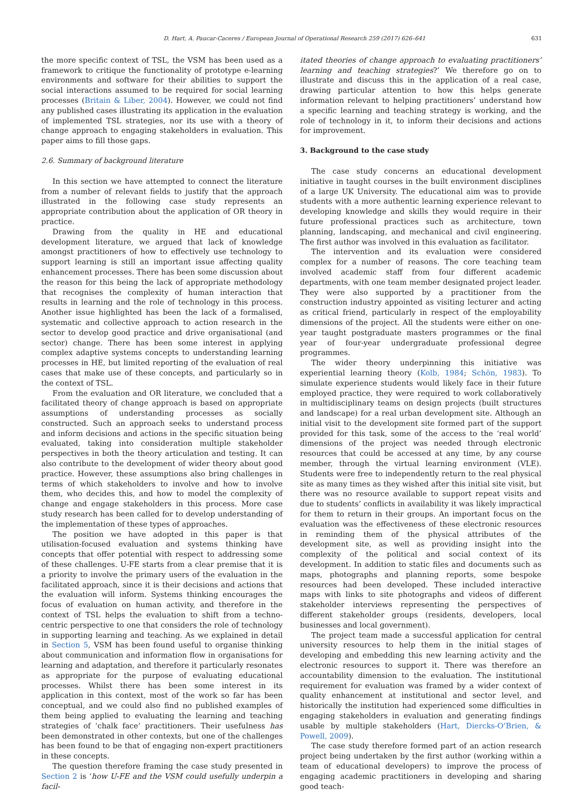D. Hart, A. Paucar-Caceres / European Journal of Operational Research 259 (2017) 626–641 631
the more specific context of TSL, the VSM has been used as a framework to critique the functionality of prototype e-learning environments and software for their abilities to support the social interactions assumed to be required for social learning processes (Britain & Liber, 2004). However, we could not find any published cases illustrating its application in the evaluation of implemented TSL strategies, nor its use with a theory of change approach to engaging stakeholders in evaluation. This paper aims to fill those gaps.
2.6. Summary of background literature
In this section we have attempted to connect the literature from a number of relevant fields to justify that the approach illustrated in the following case study represents an appropriate contribution about the application of OR theory in practice.
Drawing from the quality in HE and educational development literature, we argued that lack of knowledge amongst practitioners of how to effectively use technology to support learning is still an important issue affecting quality enhancement processes. There has been some discussion about the reason for this being the lack of appropriate methodology that recognises the complexity of human interaction that results in learning and the role of technology in this process. Another issue highlighted has been the lack of a formalised, systematic and collective approach to action research in the sector to develop good practice and drive organisational (and sector) change. There has been some interest in applying complex adaptive systems concepts to understanding learning processes in HE, but limited reporting of the evaluation of real cases that make use of these concepts, and particularly so in the context of TSL.
From the evaluation and OR literature, we concluded that a facilitated theory of change approach is based on appropriate assumptions of understanding processes as socially constructed. Such an approach seeks to understand process and inform decisions and actions in the specific situation being evaluated, taking into consideration multiple stakeholder perspectives in both the theory articulation and testing. It can also contribute to the development of wider theory about good practice. However, these assumptions also bring challenges in terms of which stakeholders to involve and how to involve them, who decides this, and how to model the complexity of change and engage stakeholders in this process. More case study research has been called for to develop understanding of the implementation of these types of approaches.
The position we have adopted in this paper is that utilisation-focused evaluation and systems thinking have concepts that offer potential with respect to addressing some of these challenges. U-FE starts from a clear premise that it is a priority to involve the primary users of the evaluation in the facilitated approach, since it is their decisions and actions that the evaluation will inform. Systems thinking encourages the focus of evaluation on human activity, and therefore in the context of TSL helps the evaluation to shift from a techno-centric perspective to one that considers the role of technology in supporting learning and teaching. As we explained in detail in Section 5, VSM has been found useful to organise thinking about communication and information flow in organisations for learning and adaptation, and therefore it particularly resonates as appropriate for the purpose of evaluating educational processes. Whilst there has been some interest in its application in this context, most of the work so far has been conceptual, and we could also find no published examples of them being applied to evaluating the learning and teaching strategies of ‘chalk face’ practitioners. Their usefulness has been demonstrated in other contexts, but one of the challenges has been found to be that of engaging non-expert practitioners in these concepts.
The question therefore framing the case study presented in Section 2 is ‘how U-FE and the VSM could usefully underpin a facil-
itated theories of change approach to evaluating practitioners’ learning and teaching strategies?’ We therefore go on to illustrate and discuss this in the application of a real case, drawing particular attention to how this helps generate information relevant to helping practitioners’ understand how a specific learning and teaching strategy is working, and the role of technology in it, to inform their decisions and actions for improvement.
3. Background to the case study
The case study concerns an educational development initiative in taught courses in the built environment disciplines of a large UK University. The educational aim was to provide students with a more authentic learning experience relevant to developing knowledge and skills they would require in their future professional practices such as architecture, town planning, landscaping, and mechanical and civil engineering. The first author was involved in this evaluation as facilitator.
The intervention and its evaluation were considered complex for a number of reasons. The core teaching team involved academic staff from four different academic departments, with one team member designated project leader. They were also supported by a practitioner from the construction industry appointed as visiting lecturer and acting as critical friend, particularly in respect of the employability dimensions of the project. All the students were either on one-year taught postgraduate masters programmes or the final year of four-year undergraduate professional degree programmes.
The wider theory underpinning this initiative was experiential learning theory (Kolb, 1984; Schön, 1983). To simulate experience students would likely face in their future employed practice, they were required to work collaboratively in multidisciplinary teams on design projects (built structures and landscape) for a real urban development site. Although an initial visit to the development site formed part of the support provided for this task, some of the access to the ‘real world’ dimensions of the project was needed through electronic resources that could be accessed at any time, by any course member, through the virtual learning environment (VLE). Students were free to independently return to the real physical site as many times as they wished after this initial site visit, but there was no resource available to support repeat visits and due to students’ conflicts in availability it was likely impractical for them to return in their groups. An important focus on the evaluation was the effectiveness of these electronic resources in reminding them of the physical attributes of the development site, as well as providing insight into the complexity of the political and social context of its development. In addition to static files and documents such as maps, photographs and planning reports, some bespoke resources had been developed. These included interactive maps with links to site photographs and videos of different stakeholder interviews representing the perspectives of different stakeholder groups (residents, developers, local businesses and local government).
The project team made a successful application for central university resources to help them in the initial stages of developing and embedding this new learning activity and the electronic resources to support it. There was therefore an accountability dimension to the evaluation. The institutional requirement for evaluation was framed by a wider context of quality enhancement at institutional and sector level, and historically the institution had experienced some difficulties in engaging stakeholders in evaluation and generating findings usable by multiple stakeholders (Hart, Diercks-O’Brien, & Powell, 2009).
The case study therefore formed part of an action research project being undertaken by the first author (working within a team of educational developers) to improve the process of engaging academic practitioners in developing and sharing good teach-